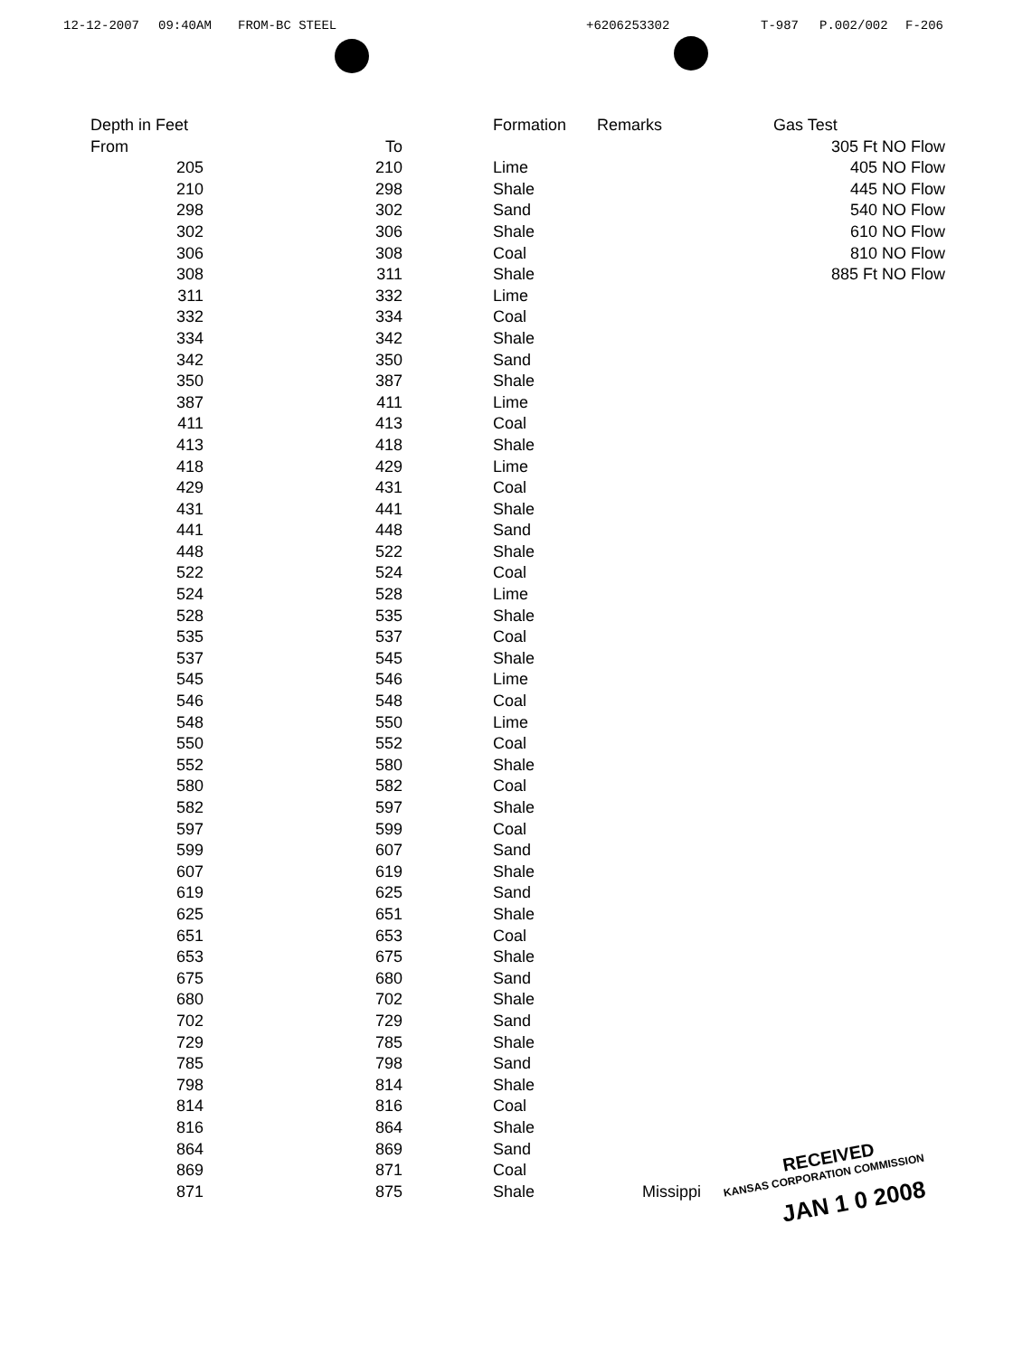12-12-2007 09:40AM FROM-BC STEEL +6206253302 T-987 P.002/002 F-206
| Depth in Feet | | Formation | Remarks | Gas Test |
| --- | --- | --- | --- | --- |
| From | To | | | 305 Ft NO Flow |
| 205 | 210 | Lime | | 405 NO Flow |
| 210 | 298 | Shale | | 445 NO Flow |
| 298 | 302 | Sand | | 540 NO Flow |
| 302 | 306 | Shale | | 610 NO Flow |
| 306 | 308 | Coal | | 810 NO Flow |
| 308 | 311 | Shale | | 885 Ft NO Flow |
| 311 | 332 | Lime | | |
| 332 | 334 | Coal | | |
| 334 | 342 | Shale | | |
| 342 | 350 | Sand | | |
| 350 | 387 | Shale | | |
| 387 | 411 | Lime | | |
| 411 | 413 | Coal | | |
| 413 | 418 | Shale | | |
| 418 | 429 | Lime | | |
| 429 | 431 | Coal | | |
| 431 | 441 | Shale | | |
| 441 | 448 | Sand | | |
| 448 | 522 | Shale | | |
| 522 | 524 | Coal | | |
| 524 | 528 | Lime | | |
| 528 | 535 | Shale | | |
| 535 | 537 | Coal | | |
| 537 | 545 | Shale | | |
| 545 | 546 | Lime | | |
| 546 | 548 | Coal | | |
| 548 | 550 | Lime | | |
| 550 | 552 | Coal | | |
| 552 | 580 | Shale | | |
| 580 | 582 | Coal | | |
| 582 | 597 | Shale | | |
| 597 | 599 | Coal | | |
| 599 | 607 | Sand | | |
| 607 | 619 | Shale | | |
| 619 | 625 | Sand | | |
| 625 | 651 | Shale | | |
| 651 | 653 | Coal | | |
| 653 | 675 | Shale | | |
| 675 | 680 | Sand | | |
| 680 | 702 | Shale | | |
| 702 | 729 | Sand | | |
| 729 | 785 | Shale | | |
| 785 | 798 | Sand | | |
| 798 | 814 | Shale | | |
| 814 | 816 | Coal | | |
| 816 | 864 | Shale | | |
| 864 | 869 | Sand | | |
| 869 | 871 | Coal | | |
| 871 | 875 | Shale | Missippi | |
RECEIVED
KANSAS CORPORATION COMMISSION
JAN 1 0 2008